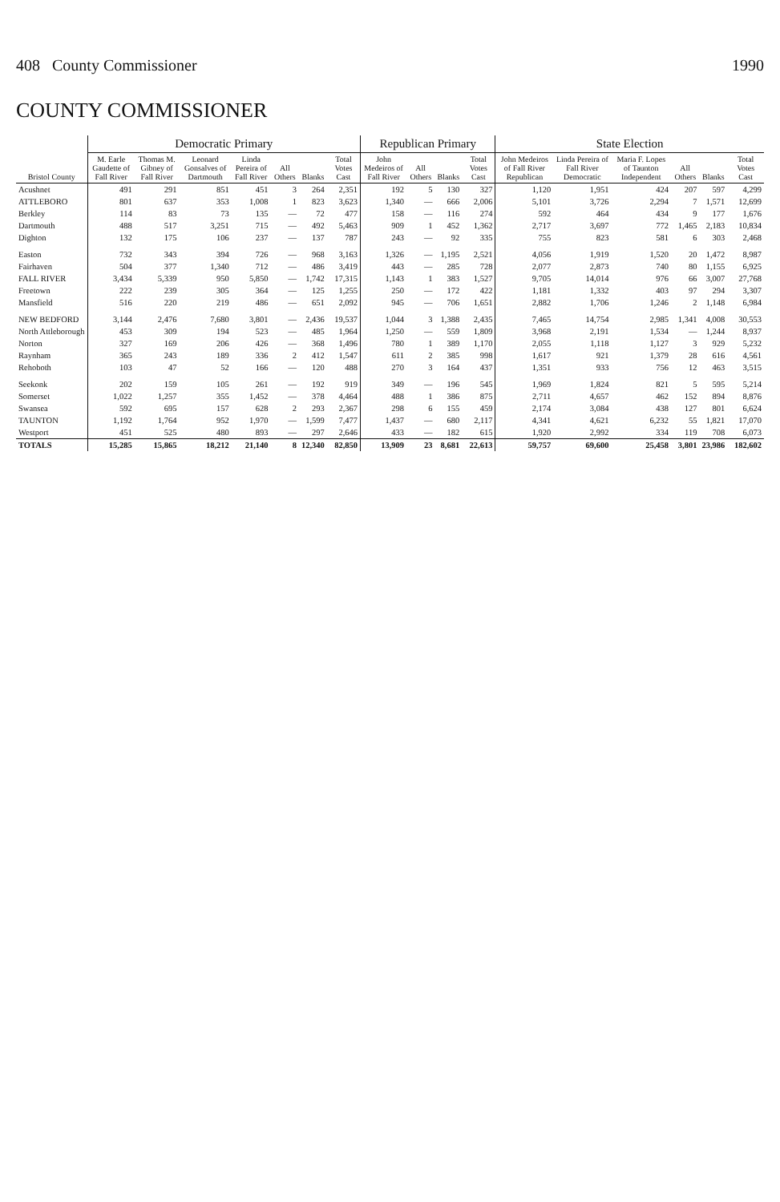408 County Commissioner 1990
COUNTY COMMISSIONER
| Bristol County | Democratic Primary | | | | | | | Republican Primary | | | | State Election | | | | | |
| --- | --- | --- | --- | --- | --- | --- | --- | --- | --- | --- | --- | --- | --- | --- | --- | --- | --- |
| | M. Earle Gaudette of Fall River | Thomas M. Gibney of Fall River | Leonard Gonsalves of Dartmouth | Linda Pereira of Fall River | All Others | Blanks | Total Votes Cast | John Medeiros of Fall River | All Others | Blanks | Total Votes Cast | John Medeiros of Fall River Republican | Linda Pereira of Fall River Democratic | Maria F. Lopes of Taunton Independent | All Others | Blanks | Total Votes Cast |
| Acushnet | 491 | 291 | 851 | 451 | 3 | 264 | 2,351 | 192 | 5 | 130 | 327 | 1,120 | 1,951 | 424 | 207 | 597 | 4,299 |
| ATTLEBORO | 801 | 637 | 353 | 1,008 | 1 | 823 | 3,623 | 1,340 | — | 666 | 2,006 | 5,101 | 3,726 | 2,294 | 7 | 1,571 | 12,699 |
| Berkley | 114 | 83 | 73 | 135 | — | 72 | 477 | 158 | — | 116 | 274 | 592 | 464 | 434 | 9 | 177 | 1,676 |
| Dartmouth | 488 | 517 | 3,251 | 715 | — | 492 | 5,463 | 909 | 1 | 452 | 1,362 | 2,717 | 3,697 | 772 | 1,465 | 2,183 | 10,834 |
| Dighton | 132 | 175 | 106 | 237 | — | 137 | 787 | 243 | — | 92 | 335 | 755 | 823 | 581 | 6 | 303 | 2,468 |
| Easton | 732 | 343 | 394 | 726 | — | 968 | 3,163 | 1,326 | — | 1,195 | 2,521 | 4,056 | 1,919 | 1,520 | 20 | 1,472 | 8,987 |
| Fairhaven | 504 | 377 | 1,340 | 712 | — | 486 | 3,419 | 443 | — | 285 | 728 | 2,077 | 2,873 | 740 | 80 | 1,155 | 6,925 |
| FALL RIVER | 3,434 | 5,339 | 950 | 5,850 | — | 1,742 | 17,315 | 1,143 | 1 | 383 | 1,527 | 9,705 | 14,014 | 976 | 66 | 3,007 | 27,768 |
| Freetown | 222 | 239 | 305 | 364 | — | 125 | 1,255 | 250 | — | 172 | 422 | 1,181 | 1,332 | 403 | 97 | 294 | 3,307 |
| Mansfield | 516 | 220 | 219 | 486 | — | 651 | 2,092 | 945 | — | 706 | 1,651 | 2,882 | 1,706 | 1,246 | 2 | 1,148 | 6,984 |
| NEW BEDFORD | 3,144 | 2,476 | 7,680 | 3,801 | — | 2,436 | 19,537 | 1,044 | 3 | 1,388 | 2,435 | 7,465 | 14,754 | 2,985 | 1,341 | 4,008 | 30,553 |
| North Attleborough | 453 | 309 | 194 | 523 | — | 485 | 1,964 | 1,250 | — | 559 | 1,809 | 3,968 | 2,191 | 1,534 | — | 1,244 | 8,937 |
| Norton | 327 | 169 | 206 | 426 | — | 368 | 1,496 | 780 | 1 | 389 | 1,170 | 2,055 | 1,118 | 1,127 | 3 | 929 | 5,232 |
| Raynham | 365 | 243 | 189 | 336 | 2 | 412 | 1,547 | 611 | 2 | 385 | 998 | 1,617 | 921 | 1,379 | 28 | 616 | 4,561 |
| Rehoboth | 103 | 47 | 52 | 166 | — | 120 | 488 | 270 | 3 | 164 | 437 | 1,351 | 933 | 756 | 12 | 463 | 3,515 |
| Seekonk | 202 | 159 | 105 | 261 | — | 192 | 919 | 349 | — | 196 | 545 | 1,969 | 1,824 | 821 | 5 | 595 | 5,214 |
| Somerset | 1,022 | 1,257 | 355 | 1,452 | — | 378 | 4,464 | 488 | 1 | 386 | 875 | 2,711 | 4,657 | 462 | 152 | 894 | 8,876 |
| Swansea | 592 | 695 | 157 | 628 | 2 | 293 | 2,367 | 298 | 6 | 155 | 459 | 2,174 | 3,084 | 438 | 127 | 801 | 6,624 |
| TAUNTON | 1,192 | 1,764 | 952 | 1,970 | — | 1,599 | 7,477 | 1,437 | — | 680 | 2,117 | 4,341 | 4,621 | 6,232 | 55 | 1,821 | 17,070 |
| Westport | 451 | 525 | 480 | 893 | — | 297 | 2,646 | 433 | — | 182 | 615 | 1,920 | 2,992 | 334 | 119 | 708 | 6,073 |
| TOTALS | 15,285 | 15,865 | 18,212 | 21,140 | 8 | 12,340 | 82,850 | 13,909 | 23 | 8,681 | 22,613 | 59,757 | 69,600 | 25,458 | 3,801 | 23,986 | 182,602 |